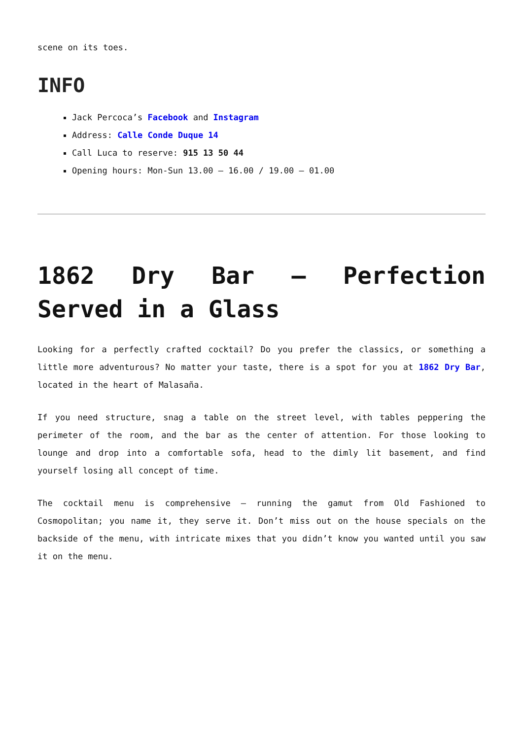scene on its toes.
INFO
Jack Percoca’s Facebook and Instagram
Address: Calle Conde Duque 14
Call Luca to reserve: 915 13 50 44
Opening hours: Mon-Sun 13.00 – 16.00 / 19.00 – 01.00
1862 Dry Bar – Perfection Served in a Glass
Looking for a perfectly crafted cocktail? Do you prefer the classics, or something a little more adventurous? No matter your taste, there is a spot for you at 1862 Dry Bar, located in the heart of Malasaña.
If you need structure, snag a table on the street level, with tables peppering the perimeter of the room, and the bar as the center of attention. For those looking to lounge and drop into a comfortable sofa, head to the dimly lit basement, and find yourself losing all concept of time.
The cocktail menu is comprehensive – running the gamut from Old Fashioned to Cosmopolitan; you name it, they serve it. Don’t miss out on the house specials on the backside of the menu, with intricate mixes that you didn’t know you wanted until you saw it on the menu.